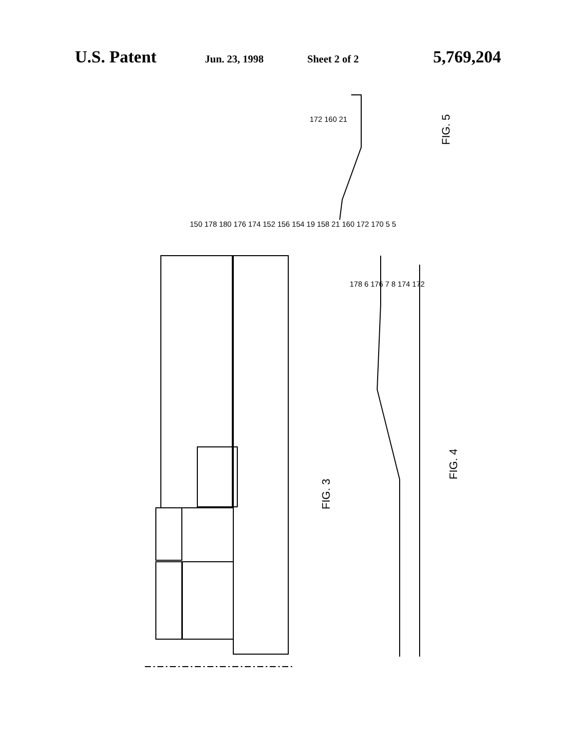U.S. Patent Jun. 23, 1998 Sheet 2 of 2 5,769,204
FIG. 5
FIG. 3
FIG. 4
172 160 21
150 178 180 176 174 152 156 154 19 158 21 160 172 170 5 5
178 6 176 7 8 174 172